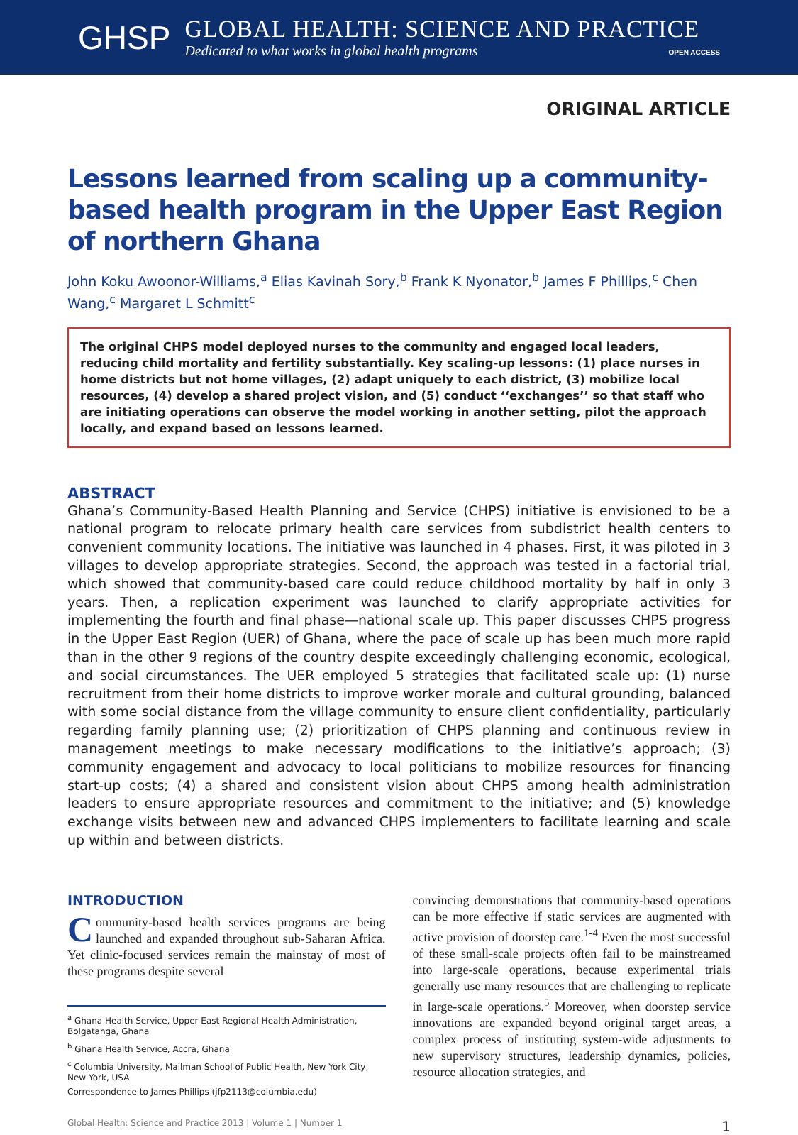GHSP
GLOBAL HEALTH: SCIENCE AND PRACTICE
Dedicated to what works in global health programs OPEN ACCESS
ORIGINAL ARTICLE
Lessons learned from scaling up a community-based health program in the Upper East Region of northern Ghana
John Koku Awoonor-Williams,<sup>a</sup> Elias Kavinah Sory,<sup>b</sup> Frank K Nyonator,<sup>b</sup> James F Phillips,<sup>c</sup> Chen Wang,<sup>c</sup> Margaret L Schmitt<sup>c</sup>
The original CHPS model deployed nurses to the community and engaged local leaders, reducing child mortality and fertility substantially. Key scaling-up lessons: (1) place nurses in home districts but not home villages, (2) adapt uniquely to each district, (3) mobilize local resources, (4) develop a shared project vision, and (5) conduct ‘‘exchanges’’ so that staff who are initiating operations can observe the model working in another setting, pilot the approach locally, and expand based on lessons learned.
ABSTRACT
Ghana’s Community-Based Health Planning and Service (CHPS) initiative is envisioned to be a national program to relocate primary health care services from subdistrict health centers to convenient community locations. The initiative was launched in 4 phases. First, it was piloted in 3 villages to develop appropriate strategies. Second, the approach was tested in a factorial trial, which showed that community-based care could reduce childhood mortality by half in only 3 years. Then, a replication experiment was launched to clarify appropriate activities for implementing the fourth and final phase—national scale up. This paper discusses CHPS progress in the Upper East Region (UER) of Ghana, where the pace of scale up has been much more rapid than in the other 9 regions of the country despite exceedingly challenging economic, ecological, and social circumstances. The UER employed 5 strategies that facilitated scale up: (1) nurse recruitment from their home districts to improve worker morale and cultural grounding, balanced with some social distance from the village community to ensure client confidentiality, particularly regarding family planning use; (2) prioritization of CHPS planning and continuous review in management meetings to make necessary modifications to the initiative’s approach; (3) community engagement and advocacy to local politicians to mobilize resources for financing start-up costs; (4) a shared and consistent vision about CHPS among health administration leaders to ensure appropriate resources and commitment to the initiative; and (5) knowledge exchange visits between new and advanced CHPS implementers to facilitate learning and scale up within and between districts.
INTRODUCTION
Community-based health services programs are being launched and expanded throughout sub-Saharan Africa. Yet clinic-focused services remain the mainstay of most of these programs despite several
<sup>a</sup> Ghana Health Service, Upper East Regional Health Administration, Bolgatanga, Ghana
<sup>b</sup> Ghana Health Service, Accra, Ghana
<sup>c</sup> Columbia University, Mailman School of Public Health, New York City, New York, USA
Correspondence to James Phillips (jfp2113@columbia.edu)
convincing demonstrations that community-based operations can be more effective if static services are augmented with active provision of doorstep care.<sup>1-4</sup> Even the most successful of these small-scale projects often fail to be mainstreamed into large-scale operations, because experimental trials generally use many resources that are challenging to replicate in large-scale operations.<sup>5</sup> Moreover, when doorstep service innovations are expanded beyond original target areas, a complex process of instituting system-wide adjustments to new supervisory structures, leadership dynamics, policies, resource allocation strategies, and
Global Health: Science and Practice 2013 | Volume 1 | Number 1 1